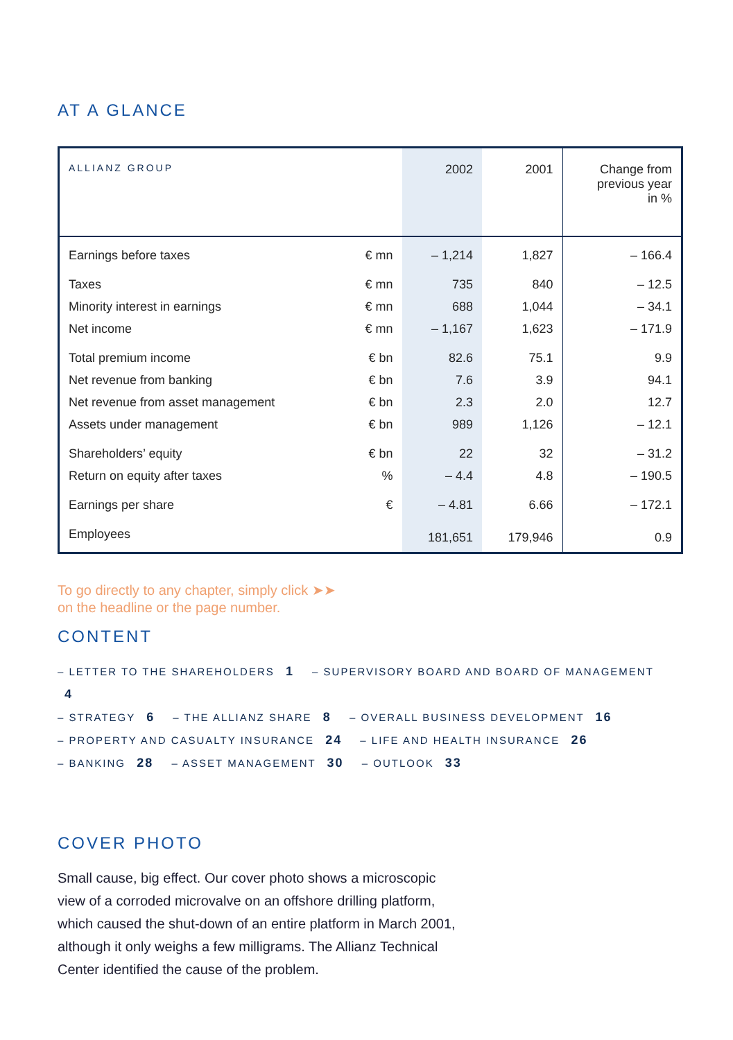AT A GLANCE
| ALLIANZ GROUP | | 2002 | 2001 | Change from previous year in % |
| --- | --- | --- | --- | --- |
| Earnings before taxes | € mn | – 1,214 | 1,827 | – 166.4 |
| Taxes | € mn | 735 | 840 | – 12.5 |
| Minority interest in earnings | € mn | 688 | 1,044 | – 34.1 |
| Net income | € mn | – 1,167 | 1,623 | – 171.9 |
| Total premium income | € bn | 82.6 | 75.1 | 9.9 |
| Net revenue from banking | € bn | 7.6 | 3.9 | 94.1 |
| Net revenue from asset management | € bn | 2.3 | 2.0 | 12.7 |
| Assets under management | € bn | 989 | 1,126 | – 12.1 |
| Shareholders’ equity | € bn | 22 | 32 | – 31.2 |
| Return on equity after taxes | % | – 4.4 | 4.8 | – 190.5 |
| Earnings per share | € | – 4.81 | 6.66 | – 172.1 |
| Employees | | 181,651 | 179,946 | 0.9 |
To go directly to any chapter, simply click ➤➤
on the headline or the page number.
CONTENT
– LETTER TO THE SHAREHOLDERS 1 – SUPERVISORY BOARD AND BOARD OF MANAGEMENT 4
– STRATEGY 6 – THE ALLIANZ SHARE 8 – OVERALL BUSINESS DEVELOPMENT 16
– PROPERTY AND CASUALTY INSURANCE 24 – LIFE AND HEALTH INSURANCE 26
– BANKING 28 – ASSET MANAGEMENT 30 – OUTLOOK 33
COVER PHOTO
Small cause, big effect. Our cover photo shows a microscopic view of a corroded microvalve on an offshore drilling platform, which caused the shut-down of an entire platform in March 2001, although it only weighs a few milligrams. The Allianz Technical Center identified the cause of the problem.